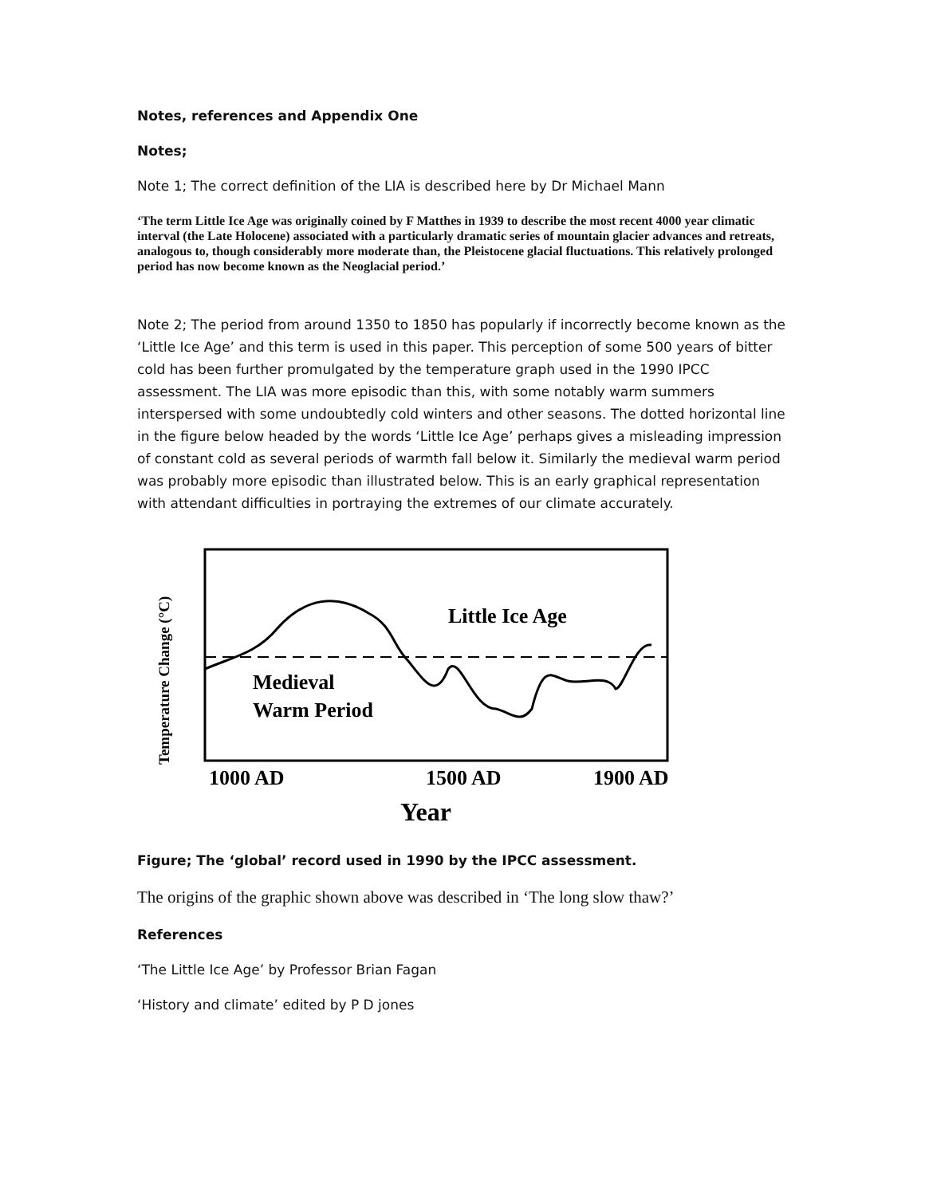Notes, references and Appendix One
Notes;
Note 1; The correct definition of the LIA is described here by Dr Michael Mann
‘The term Little Ice Age was originally coined by F Matthes in 1939 to describe the most recent 4000 year climatic interval (the Late Holocene) associated with a particularly dramatic series of mountain glacier advances and retreats, analogous to, though considerably more moderate than, the Pleistocene glacial fluctuations. This relatively prolonged period has now become known as the Neoglacial period.’
Note 2; The period from around 1350 to 1850 has popularly if incorrectly become known as the ‘Little Ice Age’ and this term is used in this paper. This perception of some 500 years of bitter cold has been further promulgated by the temperature graph used in the 1990 IPCC assessment. The LIA was more episodic than this, with some notably warm summers interspersed with some undoubtedly cold winters and other seasons. The dotted horizontal line in the figure below headed by the words ‘Little Ice Age’ perhaps gives a misleading impression of constant cold as several periods of warmth fall below it. Similarly the medieval warm period was probably more episodic than illustrated below. This is an early graphical representation with attendant difficulties in portraying the extremes of our climate accurately.
Little Ice Age
Medieval
Warm Period
1000 AD
1500 AD
1900 AD
Year
Temperature Change (°C)
Figure; The ‘global’ record used in 1990 by the IPCC assessment.
The origins of the graphic shown above was described in ‘The long slow thaw?’
References
‘The Little Ice Age’ by Professor Brian Fagan
‘History and climate’ edited by P D jones